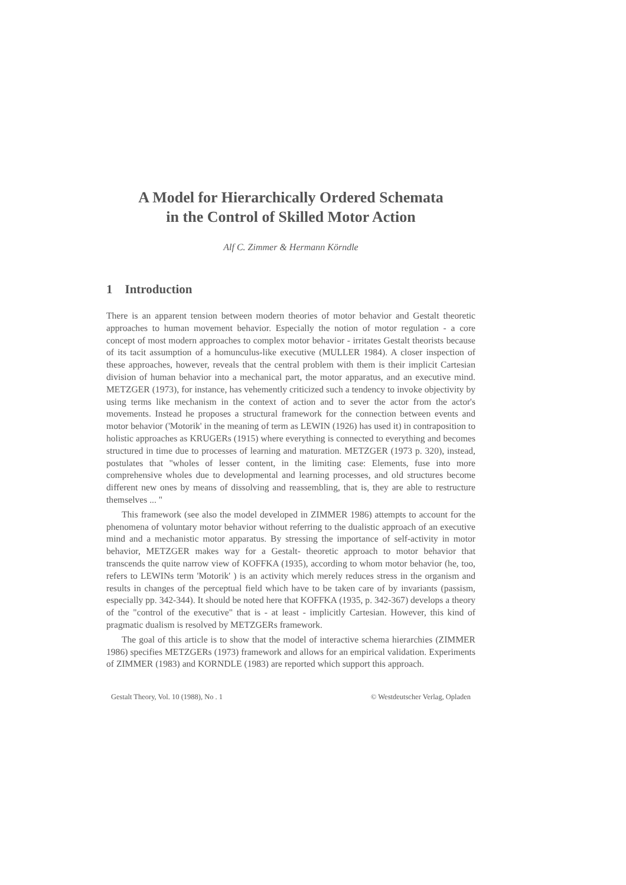A Model for Hierarchically Ordered Schemata
in the Control of Skilled Motor Action
Alf C. Zimmer & Hermann Körndle
1 Introduction
There is an apparent tension between modern theories of motor behavior and Gestalt theoretic approaches to human movement behavior. Especially the notion of motor regulation - a core concept of most modern approaches to complex motor behavior - irritates Gestalt theorists because of its tacit assumption of a homunculus-like executive (MULLER 1984). A closer inspection of these approaches, however, reveals that the central problem with them is their implicit Cartesian division of human behavior into a mechanical part, the motor apparatus, and an executive mind. METZGER (1973), for instance, has vehemently criticized such a tendency to invoke objectivity by using terms like mechanism in the context of action and to sever the actor from the actor's movements. Instead he proposes a structural framework for the connection between events and motor behavior ('Motorik' in the meaning of term as LEWIN (1926) has used it) in contraposition to holistic approaches as KRUGERs (1915) where everything is connected to everything and becomes structured in time due to processes of learning and maturation. METZGER (1973 p. 320), instead, postulates that "wholes of lesser content, in the limiting case: Elements, fuse into more comprehensive wholes due to developmental and learning processes, and old structures become different new ones by means of dissolving and reassembling, that is, they are able to restructure themselves ... "
This framework (see also the model developed in ZIMMER 1986) attempts to account for the phenomena of voluntary motor behavior without referring to the dualistic approach of an executive mind and a mechanistic motor apparatus. By stressing the importance of self-activity in motor behavior, METZGER makes way for a Gestalt- theoretic approach to motor behavior that transcends the quite narrow view of KOFFKA (1935), according to whom motor behavior (he, too, refers to LEWINs term 'Motorik' ) is an activity which merely reduces stress in the organism and results in changes of the perceptual field which have to be taken care of by invariants (passism, especially pp. 342-344). It should be noted here that KOFFKA (1935, p. 342-367) develops a theory of the "control of the executive" that is - at least - implicitly Cartesian. However, this kind of pragmatic dualism is resolved by METZGERs framework.
The goal of this article is to show that the model of interactive schema hierarchies (ZIMMER 1986) specifies METZGERs (1973) framework and allows for an empirical validation. Experiments of ZIMMER (1983) and KORNDLE (1983) are reported which support this approach.
Gestalt Theory, Vol. 10 (1988), No . 1 © Westdeutscher Verlag, Opladen